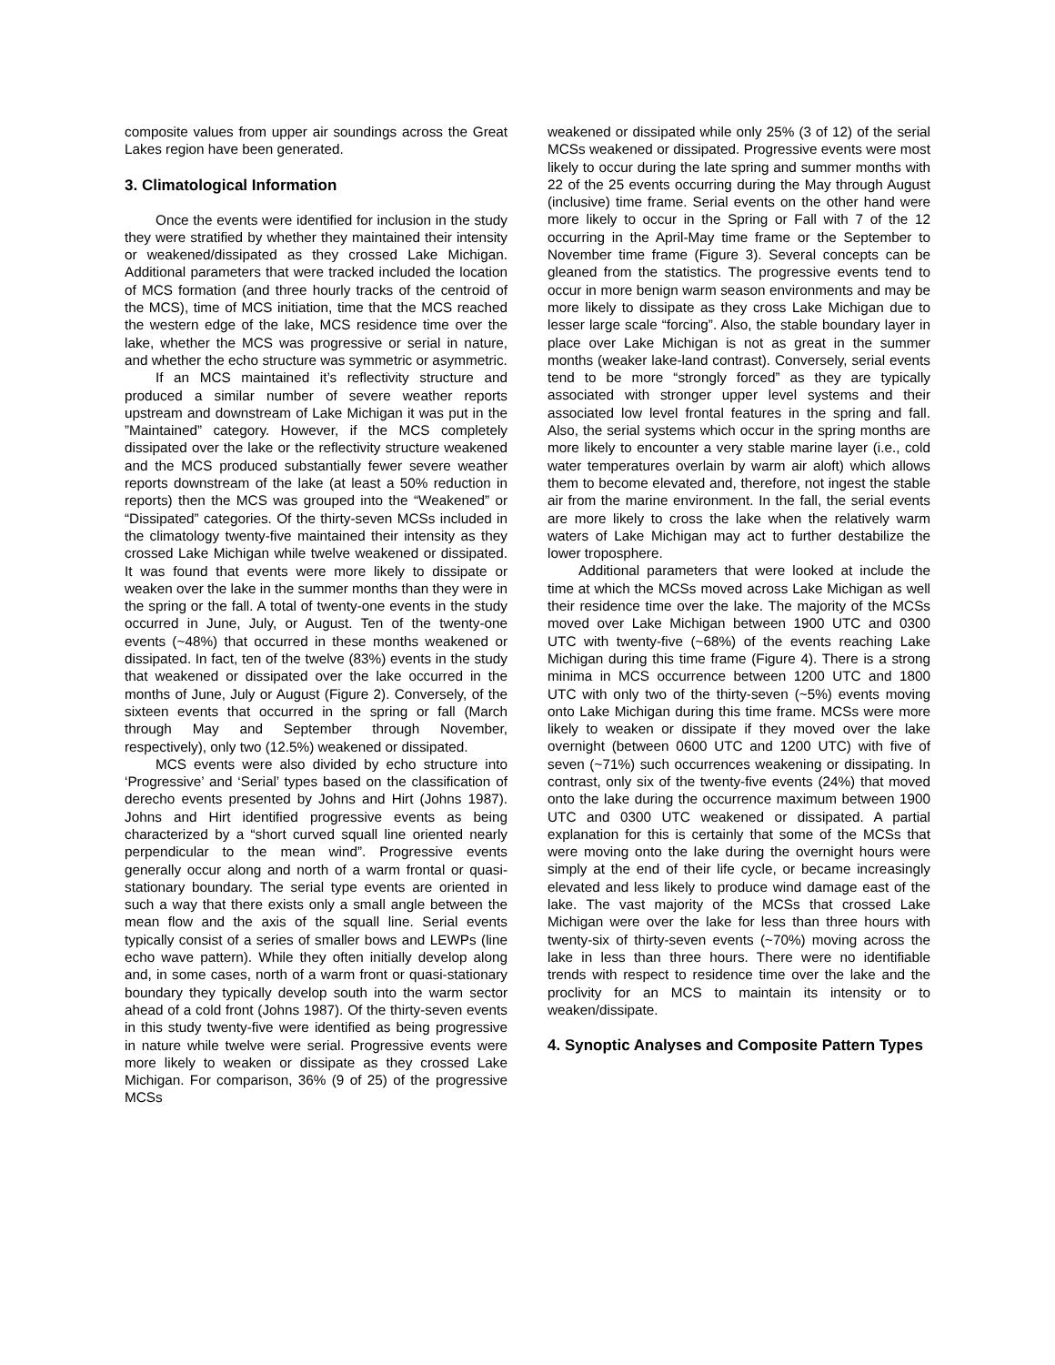composite values from upper air soundings across the Great Lakes region have been generated.
3. Climatological Information
Once the events were identified for inclusion in the study they were stratified by whether they maintained their intensity or weakened/dissipated as they crossed Lake Michigan. Additional parameters that were tracked included the location of MCS formation (and three hourly tracks of the centroid of the MCS), time of MCS initiation, time that the MCS reached the western edge of the lake, MCS residence time over the lake, whether the MCS was progressive or serial in nature, and whether the echo structure was symmetric or asymmetric.
If an MCS maintained it’s reflectivity structure and produced a similar number of severe weather reports upstream and downstream of Lake Michigan it was put in the ”Maintained” category. However, if the MCS completely dissipated over the lake or the reflectivity structure weakened and the MCS produced substantially fewer severe weather reports downstream of the lake (at least a 50% reduction in reports) then the MCS was grouped into the “Weakened” or “Dissipated” categories. Of the thirty-seven MCSs included in the climatology twenty-five maintained their intensity as they crossed Lake Michigan while twelve weakened or dissipated. It was found that events were more likely to dissipate or weaken over the lake in the summer months than they were in the spring or the fall. A total of twenty-one events in the study occurred in June, July, or August. Ten of the twenty-one events (~48%) that occurred in these months weakened or dissipated. In fact, ten of the twelve (83%) events in the study that weakened or dissipated over the lake occurred in the months of June, July or August (Figure 2). Conversely, of the sixteen events that occurred in the spring or fall (March through May and September through November, respectively), only two (12.5%) weakened or dissipated.
MCS events were also divided by echo structure into ‘Progressive’ and ‘Serial’ types based on the classification of derecho events presented by Johns and Hirt (Johns 1987). Johns and Hirt identified progressive events as being characterized by a “short curved squall line oriented nearly perpendicular to the mean wind”. Progressive events generally occur along and north of a warm frontal or quasi-stationary boundary. The serial type events are oriented in such a way that there exists only a small angle between the mean flow and the axis of the squall line. Serial events typically consist of a series of smaller bows and LEWPs (line echo wave pattern). While they often initially develop along and, in some cases, north of a warm front or quasi-stationary boundary they typically develop south into the warm sector ahead of a cold front (Johns 1987). Of the thirty-seven events in this study twenty-five were identified as being progressive in nature while twelve were serial. Progressive events were more likely to weaken or dissipate as they crossed Lake Michigan. For comparison, 36% (9 of 25) of the progressive MCSs
weakened or dissipated while only 25% (3 of 12) of the serial MCSs weakened or dissipated. Progressive events were most likely to occur during the late spring and summer months with 22 of the 25 events occurring during the May through August (inclusive) time frame. Serial events on the other hand were more likely to occur in the Spring or Fall with 7 of the 12 occurring in the April-May time frame or the September to November time frame (Figure 3). Several concepts can be gleaned from the statistics. The progressive events tend to occur in more benign warm season environments and may be more likely to dissipate as they cross Lake Michigan due to lesser large scale “forcing”. Also, the stable boundary layer in place over Lake Michigan is not as great in the summer months (weaker lake-land contrast). Conversely, serial events tend to be more “strongly forced” as they are typically associated with stronger upper level systems and their associated low level frontal features in the spring and fall. Also, the serial systems which occur in the spring months are more likely to encounter a very stable marine layer (i.e., cold water temperatures overlain by warm air aloft) which allows them to become elevated and, therefore, not ingest the stable air from the marine environment. In the fall, the serial events are more likely to cross the lake when the relatively warm waters of Lake Michigan may act to further destabilize the lower troposphere.
Additional parameters that were looked at include the time at which the MCSs moved across Lake Michigan as well their residence time over the lake. The majority of the MCSs moved over Lake Michigan between 1900 UTC and 0300 UTC with twenty-five (~68%) of the events reaching Lake Michigan during this time frame (Figure 4). There is a strong minima in MCS occurrence between 1200 UTC and 1800 UTC with only two of the thirty-seven (~5%) events moving onto Lake Michigan during this time frame. MCSs were more likely to weaken or dissipate if they moved over the lake overnight (between 0600 UTC and 1200 UTC) with five of seven (~71%) such occurrences weakening or dissipating. In contrast, only six of the twenty-five events (24%) that moved onto the lake during the occurrence maximum between 1900 UTC and 0300 UTC weakened or dissipated. A partial explanation for this is certainly that some of the MCSs that were moving onto the lake during the overnight hours were simply at the end of their life cycle, or became increasingly elevated and less likely to produce wind damage east of the lake. The vast majority of the MCSs that crossed Lake Michigan were over the lake for less than three hours with twenty-six of thirty-seven events (~70%) moving across the lake in less than three hours. There were no identifiable trends with respect to residence time over the lake and the proclivity for an MCS to maintain its intensity or to weaken/dissipate.
4. Synoptic Analyses and Composite Pattern Types